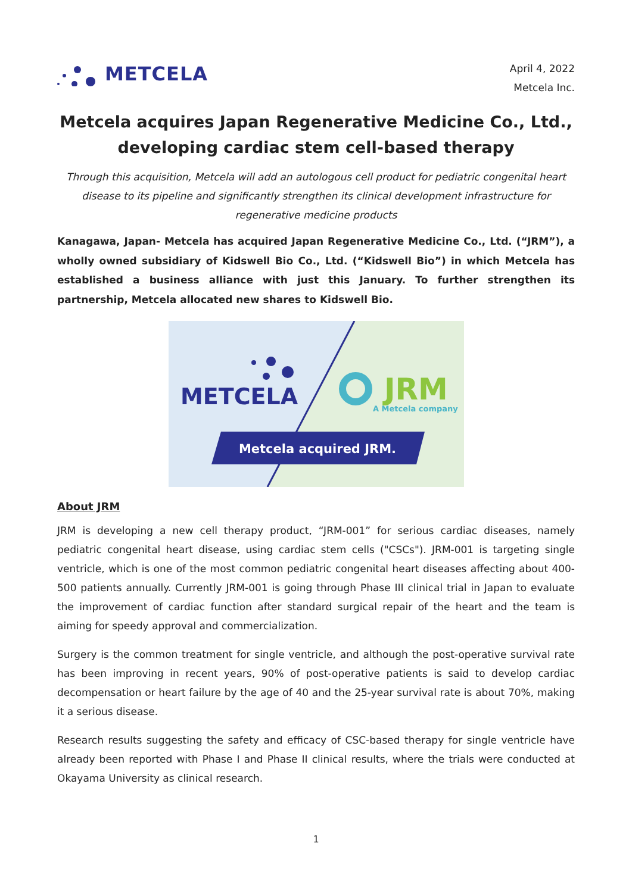METCELA
April 4, 2022
Metcela Inc.
Metcela acquires Japan Regenerative Medicine Co., Ltd.,
developing cardiac stem cell-based therapy
Through this acquisition, Metcela will add an autologous cell product for pediatric congenital heart disease to its pipeline and significantly strengthen its clinical development infrastructure for regenerative medicine products
Kanagawa, Japan- Metcela has acquired Japan Regenerative Medicine Co., Ltd. (“JRM”), a wholly owned subsidiary of Kidswell Bio Co., Ltd. (“Kidswell Bio”) in which Metcela has established a business alliance with just this January. To further strengthen its partnership, Metcela allocated new shares to Kidswell Bio.
METCELA
JRM
A Metcela company
Metcela acquired JRM.
About JRM
JRM is developing a new cell therapy product, “JRM-001” for serious cardiac diseases, namely pediatric congenital heart disease, using cardiac stem cells ("CSCs"). JRM-001 is targeting single ventricle, which is one of the most common pediatric congenital heart diseases affecting about 400-500 patients annually. Currently JRM-001 is going through Phase III clinical trial in Japan to evaluate the improvement of cardiac function after standard surgical repair of the heart and the team is aiming for speedy approval and commercialization.
Surgery is the common treatment for single ventricle, and although the post-operative survival rate has been improving in recent years, 90% of post-operative patients is said to develop cardiac decompensation or heart failure by the age of 40 and the 25-year survival rate is about 70%, making it a serious disease.
Research results suggesting the safety and efficacy of CSC-based therapy for single ventricle have already been reported with Phase I and Phase II clinical results, where the trials were conducted at Okayama University as clinical research.
1